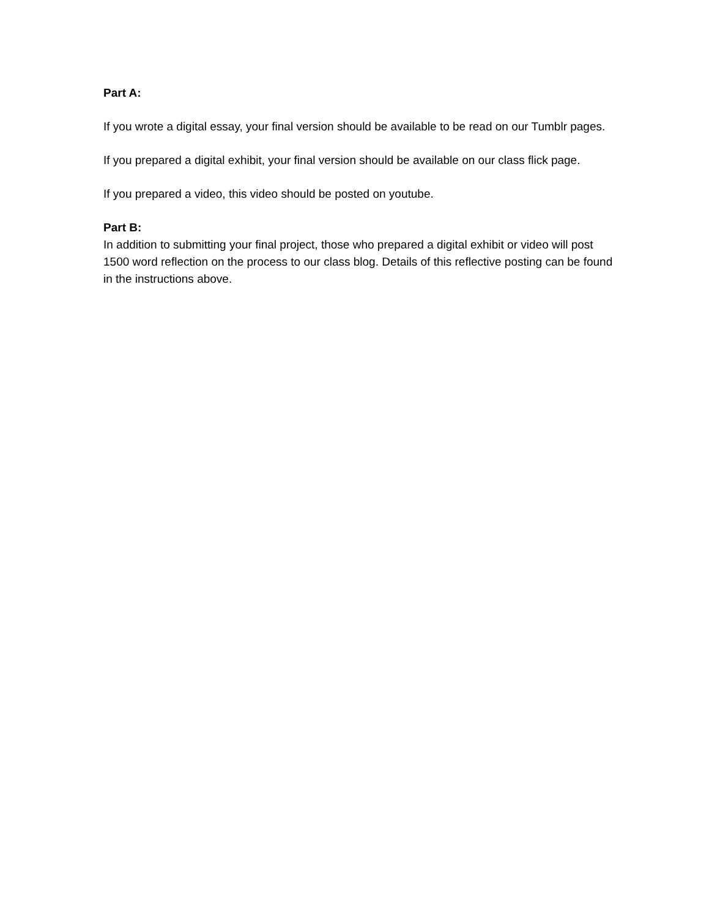Part A:
If you wrote a digital essay, your final version should be available to be read on our Tumblr pages.
If you prepared a digital exhibit, your final version should be available on our class flick page.
If you prepared a video, this video should be posted on youtube.
Part B:
In addition to submitting your final project, those who prepared a digital exhibit or video will post 1500 word reflection on the process to our class blog. Details of this reflective posting can be found in the instructions above.